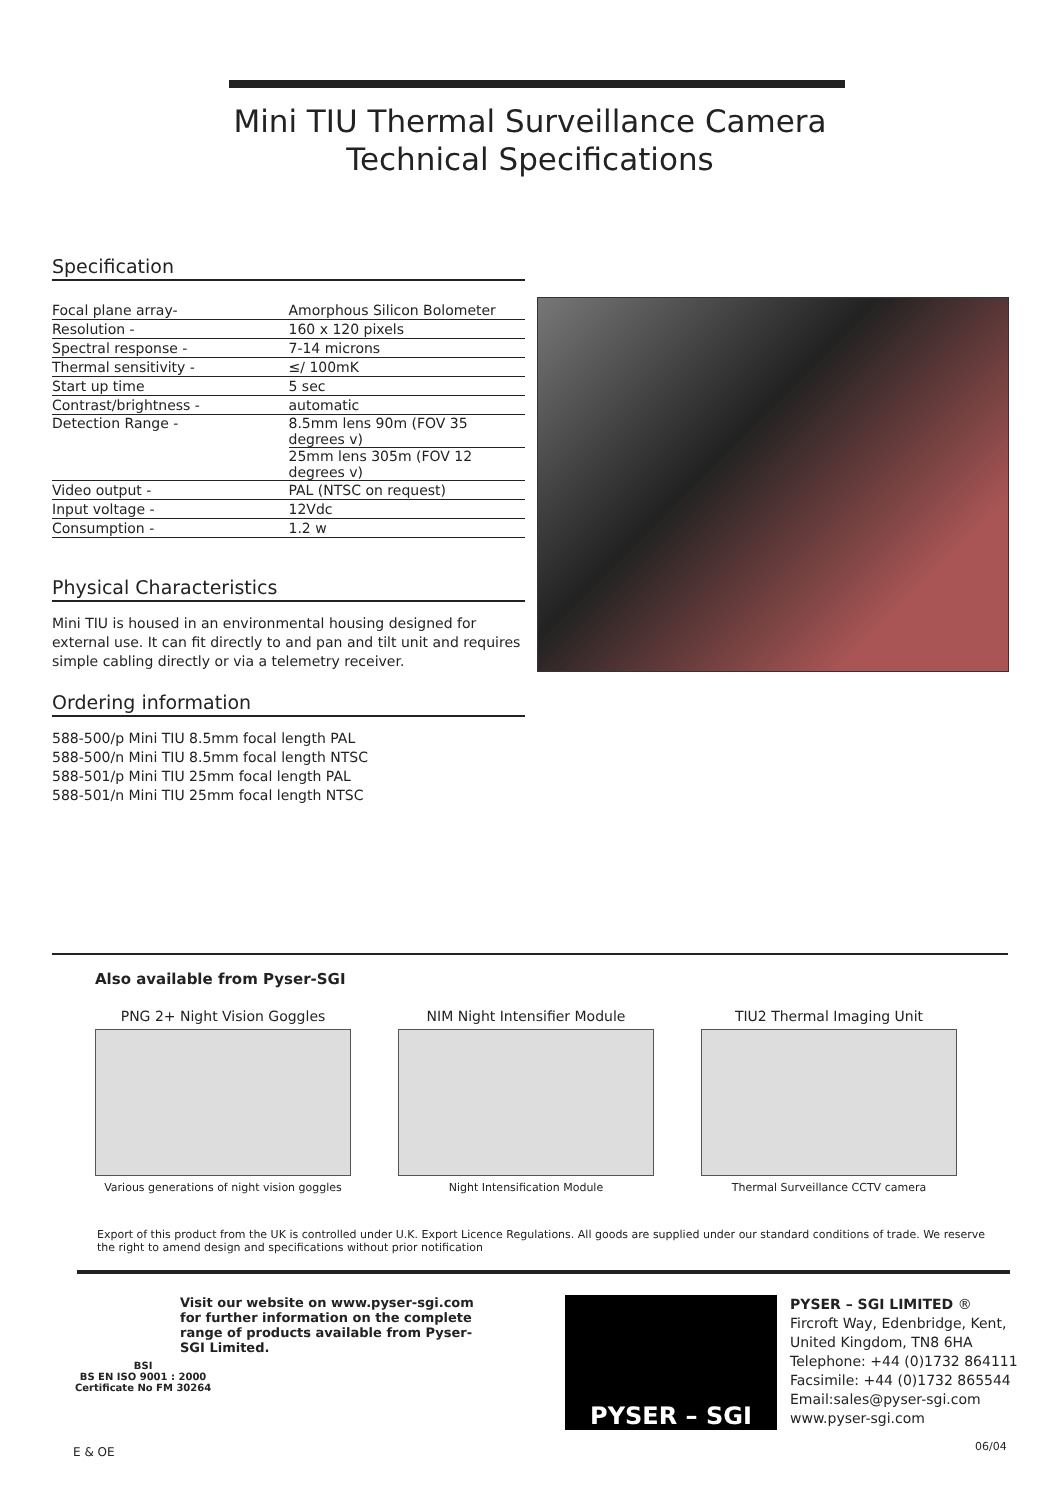Mini TIU Thermal Surveillance Camera
Technical Specifications
Specification
| Focal plane array- | Amorphous Silicon Bolometer |
| Resolution - | 160 x 120 pixels |
| Spectral response - | 7-14 microns |
| Thermal sensitivity - | ≤/ 100mK |
| Start up time | 5 sec |
| Contrast/brightness - | automatic |
| Detection Range - | 8.5mm lens 90m (FOV 35 degrees v) |
| | 25mm lens 305m (FOV 12 degrees v) |
| Video output - | PAL (NTSC on request) |
| Input voltage - | 12Vdc |
| Consumption - | 1.2 w |
Physical Characteristics
Mini TIU is housed in an environmental housing designed for external use. It can fit directly to and pan and tilt unit and requires simple cabling directly or via a telemetry receiver.
Ordering information
588-500/p Mini TIU 8.5mm focal length PAL
588-500/n Mini TIU 8.5mm focal length NTSC
588-501/p Mini TIU 25mm focal length PAL
588-501/n Mini TIU 25mm focal length NTSC
Also available from Pyser-SGI
PNG 2+ Night Vision Goggles
Various generations of night vision goggles
NIM Night Intensifier Module
Night Intensification Module
TIU2 Thermal Imaging Unit
Thermal Surveillance CCTV camera
Export of this product from the UK is controlled under U.K. Export Licence Regulations. All goods are supplied under our standard conditions of trade. We reserve the right to amend design and specifications without prior notification
Visit our website on www.pyser-sgi.com for further information on the complete range of products available from Pyser-SGI Limited.
BSI
BS EN ISO 9001 : 2000
Certificate No FM 30264
PYSER – SGI
PYSER – SGI LIMITED ®
Fircroft Way, Edenbridge, Kent,
United Kingdom, TN8 6HA
Telephone: +44 (0)1732 864111
Facsimile: +44 (0)1732 865544
Email:sales@pyser-sgi.com
www.pyser-sgi.com
E & OE 06/04